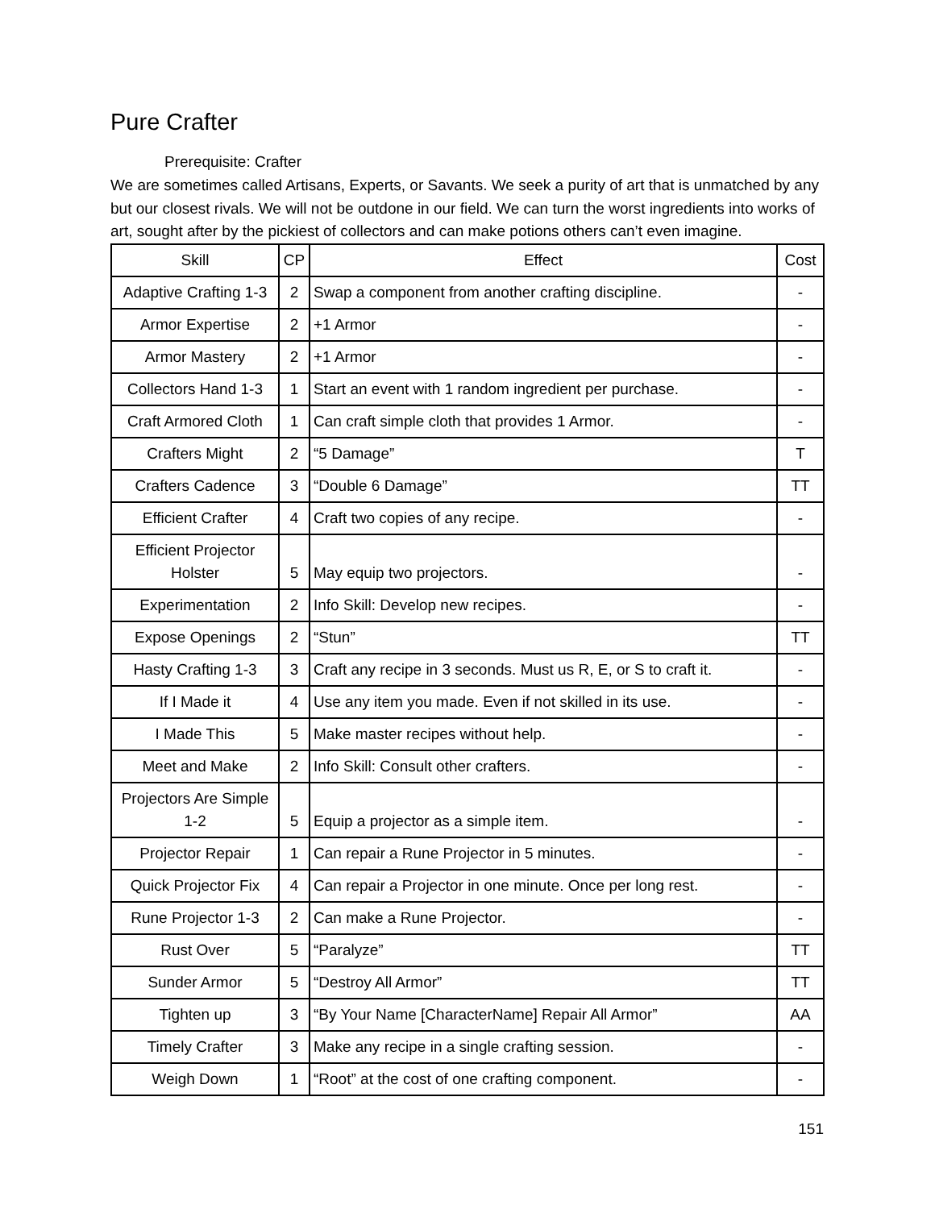Pure Crafter
Prerequisite: Crafter
We are sometimes called Artisans, Experts, or Savants. We seek a purity of art that is unmatched by any but our closest rivals. We will not be outdone in our field. We can turn the worst ingredients into works of art, sought after by the pickiest of collectors and can make potions others can’t even imagine.
| Skill | CP | Effect | Cost |
| --- | --- | --- | --- |
| Adaptive Crafting 1-3 | 2 | Swap a component from another crafting discipline. | - |
| Armor Expertise | 2 | +1 Armor | - |
| Armor Mastery | 2 | +1 Armor | - |
| Collectors Hand 1-3 | 1 | Start an event with 1 random ingredient per purchase. | - |
| Craft Armored Cloth | 1 | Can craft simple cloth that provides 1 Armor. | - |
| Crafters Might | 2 | “5 Damage” | T |
| Crafters Cadence | 3 | “Double 6 Damage” | TT |
| Efficient Crafter | 4 | Craft two copies of any recipe. | - |
| Efficient Projector Holster | 5 | May equip two projectors. | - |
| Experimentation | 2 | Info Skill: Develop new recipes. | - |
| Expose Openings | 2 | “Stun” | TT |
| Hasty Crafting 1-3 | 3 | Craft any recipe in 3 seconds. Must us R, E, or S to craft it. | - |
| If I Made it | 4 | Use any item you made. Even if not skilled in its use. | - |
| I Made This | 5 | Make master recipes without help. | - |
| Meet and Make | 2 | Info Skill: Consult other crafters. | - |
| Projectors Are Simple 1-2 | 5 | Equip a projector as a simple item. | - |
| Projector Repair | 1 | Can repair a Rune Projector in 5 minutes. | - |
| Quick Projector Fix | 4 | Can repair a Projector in one minute. Once per long rest. | - |
| Rune Projector 1-3 | 2 | Can make a Rune Projector. | - |
| Rust Over | 5 | “Paralyze” | TT |
| Sunder Armor | 5 | “Destroy All Armor” | TT |
| Tighten up | 3 | “By Your Name [CharacterName] Repair All Armor” | AA |
| Timely Crafter | 3 | Make any recipe in a single crafting session. | - |
| Weigh Down | 1 | “Root” at the cost of one crafting component. | - |
151